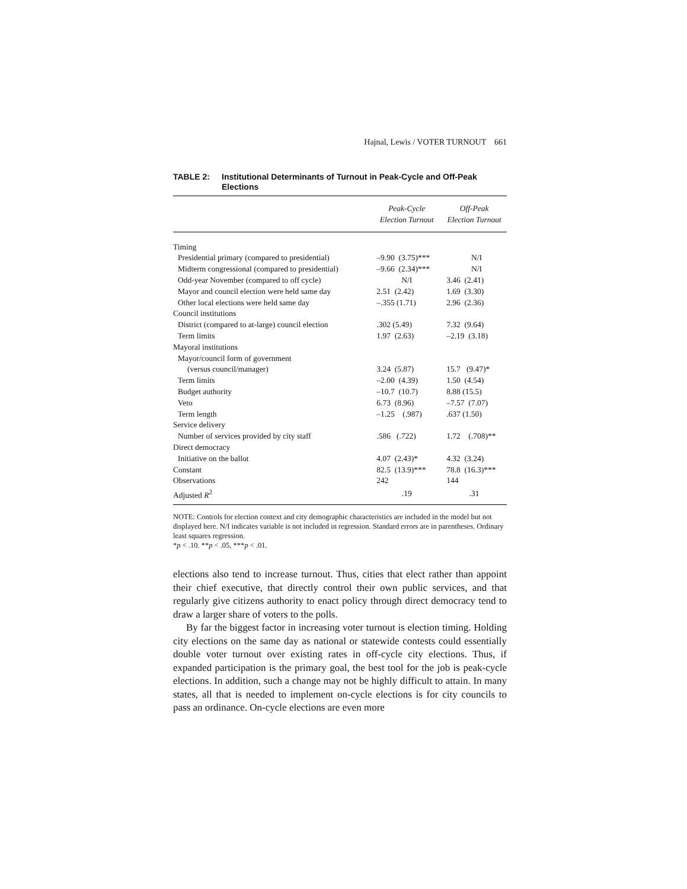Hajnal, Lewis / VOTER TURNOUT 661
TABLE 2: Institutional Determinants of Turnout in Peak-Cycle and Off-Peak Elections
| | Peak-Cycle Election Turnout | Off-Peak Election Turnout |
| --- | --- | --- |
| Timing | | |
| Presidential primary (compared to presidential) | –9.90 (3.75)*** | N/I |
| Midterm congressional (compared to presidential) | –9.66 (2.34)*** | N/I |
| Odd-year November (compared to off cycle) | N/I | 3.46 (2.41) |
| Mayor and council election were held same day | 2.51 (2.42) | 1.69 (3.30) |
| Other local elections were held same day | –.355 (1.71) | 2.96 (2.36) |
| Council institutions | | |
| District (compared to at-large) council election | .302 (5.49) | 7.32 (9.64) |
| Term limits | 1.97 (2.63) | –2.19 (3.18) |
| Mayoral institutions | | |
| Mayor/council form of government | | |
| (versus council/manager) | 3.24 (5.87) | 15.7 (9.47)* |
| Term limits | –2.00 (4.39) | 1.50 (4.54) |
| Budget authority | –10.7 (10.7) | 8.88 (15.5) |
| Veto | 6.73 (8.96) | –7.57 (7.07) |
| Term length | –1.25 (.987) | .637 (1.50) |
| Service delivery | | |
| Number of services provided by city staff | .586 (.722) | 1.72 (.708)** |
| Direct democracy | | |
| Initiative on the ballot | 4.07 (2.43)* | 4.32 (3.24) |
| Constant | 82.5 (13.9)*** | 78.8 (16.3)*** |
| Observations | 242 | 144 |
| Adjusted R<sup>2</sup> | .19 | .31 |
NOTE: Controls for election context and city demographic characteristics are included in the model but not displayed here. N/I indicates variable is not included in regression. Standard errors are in parentheses. Ordinary least squares regression.
*p < .10. **p < .05, ***p < .01.
elections also tend to increase turnout. Thus, cities that elect rather than appoint their chief executive, that directly control their own public services, and that regularly give citizens authority to enact policy through direct democracy tend to draw a larger share of voters to the polls.
By far the biggest factor in increasing voter turnout is election timing. Holding city elections on the same day as national or statewide contests could essentially double voter turnout over existing rates in off-cycle city elections. Thus, if expanded participation is the primary goal, the best tool for the job is peak-cycle elections. In addition, such a change may not be highly difficult to attain. In many states, all that is needed to implement on-cycle elections is for city councils to pass an ordinance. On-cycle elections are even more